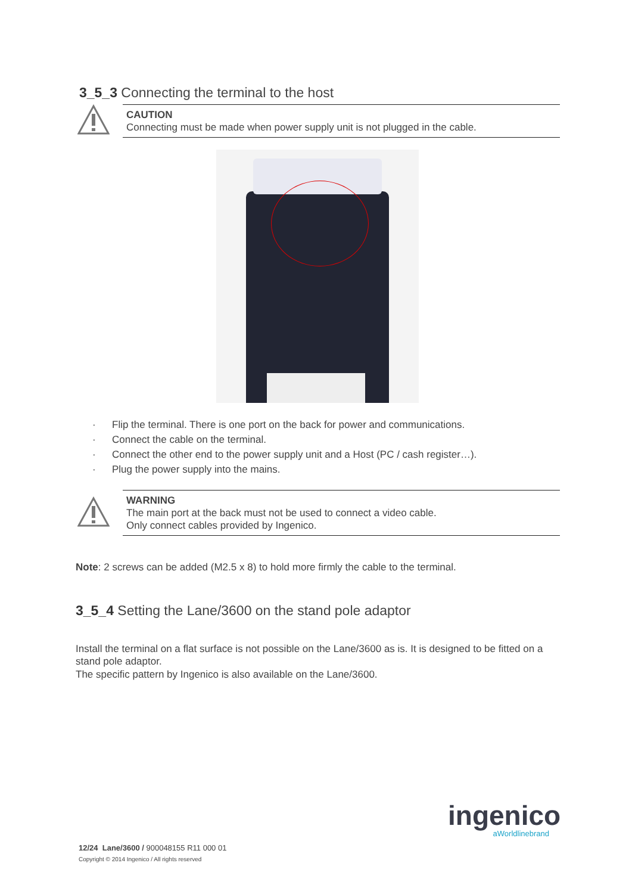3_5_3 Connecting the terminal to the host
CAUTION
Connecting must be made when power supply unit is not plugged in the cable.
· Flip the terminal. There is one port on the back for power and communications.
· Connect the cable on the terminal.
· Connect the other end to the power supply unit and a Host (PC / cash register…).
· Plug the power supply into the mains.
WARNING
The main port at the back must not be used to connect a video cable.
Only connect cables provided by Ingenico.
Note: 2 screws can be added (M2.5 x 8) to hold more firmly the cable to the terminal.
3_5_4 Setting the Lane/3600 on the stand pole adaptor
Install the terminal on a flat surface is not possible on the Lane/3600 as is. It is designed to be fitted on a stand pole adaptor.
The specific pattern by Ingenico is also available on the Lane/3600.
ingenico
aWorldlinebrand
12/24 Lane/3600 / 900048155 R11 000 01
Copyright © 2014 Ingenico / All rights reserved